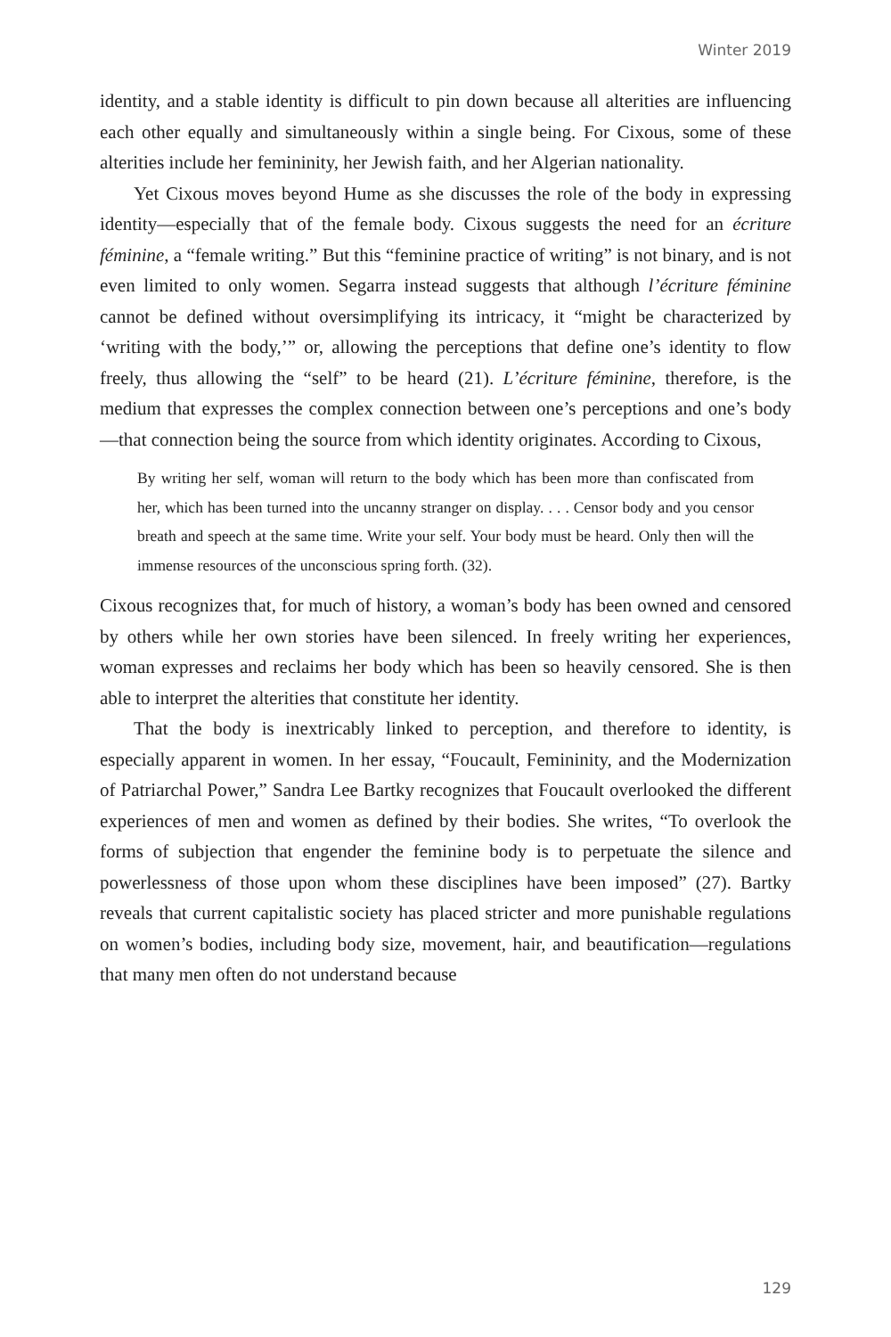Winter 2019
identity, and a stable identity is difficult to pin down because all alterities are influencing each other equally and simultaneously within a single being. For Cixous, some of these alterities include her femininity, her Jewish faith, and her Algerian nationality.
Yet Cixous moves beyond Hume as she discusses the role of the body in expressing identity—especially that of the female body. Cixous suggests the need for an écriture féminine, a “female writing.” But this “feminine practice of writing” is not binary, and is not even limited to only women. Segarra instead suggests that although l’écriture féminine cannot be defined without oversimplifying its intricacy, it “might be characterized by ‘writing with the body,’” or, allowing the perceptions that define one’s identity to flow freely, thus allowing the “self” to be heard (21). L’écriture féminine, therefore, is the medium that expresses the complex connection between one’s perceptions and one’s body—that connection being the source from which identity originates. According to Cixous,
By writing her self, woman will return to the body which has been more than confiscated from her, which has been turned into the uncanny stranger on display. . . . Censor body and you censor breath and speech at the same time. Write your self. Your body must be heard. Only then will the immense resources of the unconscious spring forth. (32).
Cixous recognizes that, for much of history, a woman’s body has been owned and censored by others while her own stories have been silenced. In freely writing her experiences, woman expresses and reclaims her body which has been so heavily censored. She is then able to interpret the alterities that constitute her identity.
That the body is inextricably linked to perception, and therefore to identity, is especially apparent in women. In her essay, “Foucault, Femininity, and the Modernization of Patriarchal Power,” Sandra Lee Bartky recognizes that Foucault overlooked the different experiences of men and women as defined by their bodies. She writes, “To overlook the forms of subjection that engender the feminine body is to perpetuate the silence and powerlessness of those upon whom these disciplines have been imposed” (27). Bartky reveals that current capitalistic society has placed stricter and more punishable regulations on women’s bodies, including body size, movement, hair, and beautification—regulations that many men often do not understand because
129